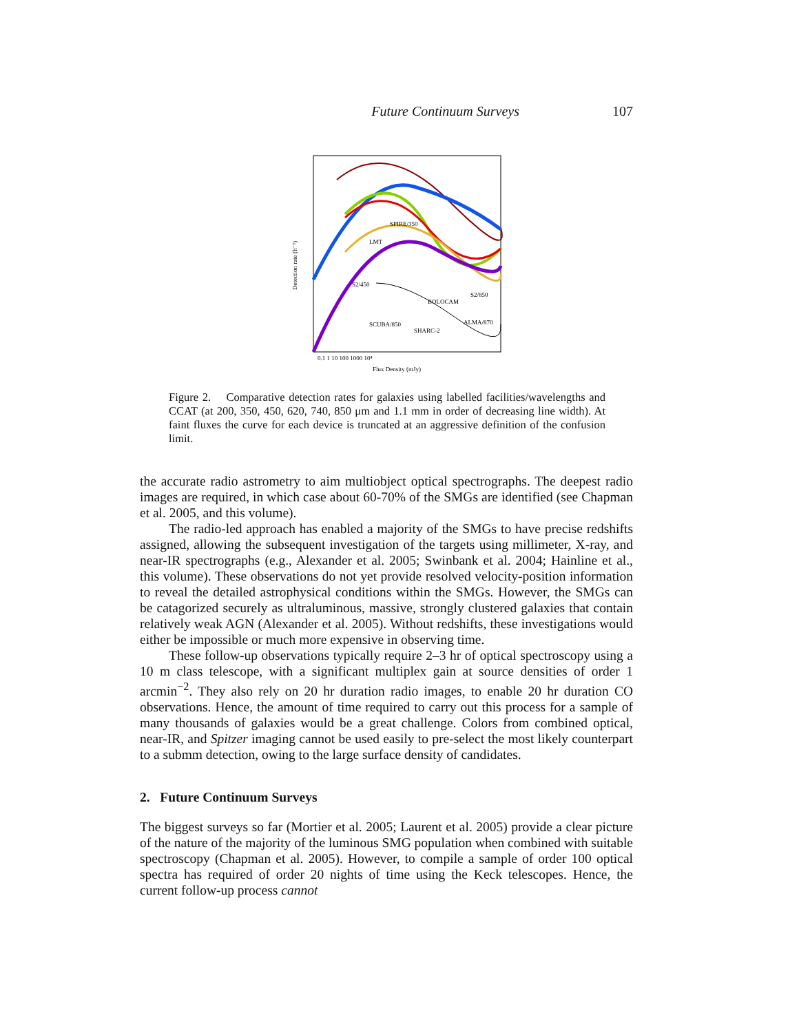Future Continuum Surveys 107
SCUBA/850
SHARC-2
SPIRE/350
LMT
S2/850
ALMA/870
BOLOCAM
S2/450
0.1 1 10 100 1000 10⁴
Flux Density (mJy)
Detection rate (h⁻¹)
Figure 2. Comparative detection rates for galaxies using labelled facilities/wavelengths and CCAT (at 200, 350, 450, 620, 740, 850 μm and 1.1 mm in order of decreasing line width). At faint fluxes the curve for each device is truncated at an aggressive definition of the confusion limit.
the accurate radio astrometry to aim multiobject optical spectrographs. The deepest radio images are required, in which case about 60-70% of the SMGs are identified (see Chapman et al. 2005, and this volume).
The radio-led approach has enabled a majority of the SMGs to have precise redshifts assigned, allowing the subsequent investigation of the targets using millimeter, X-ray, and near-IR spectrographs (e.g., Alexander et al. 2005; Swinbank et al. 2004; Hainline et al., this volume). These observations do not yet provide resolved velocity-position information to reveal the detailed astrophysical conditions within the SMGs. However, the SMGs can be catagorized securely as ultraluminous, massive, strongly clustered galaxies that contain relatively weak AGN (Alexander et al. 2005). Without redshifts, these investigations would either be impossible or much more expensive in observing time.
These follow-up observations typically require 2–3 hr of optical spectroscopy using a 10 m class telescope, with a significant multiplex gain at source densities of order 1 arcmin<sup>−2</sup>. They also rely on 20 hr duration radio images, to enable 20 hr duration CO observations. Hence, the amount of time required to carry out this process for a sample of many thousands of galaxies would be a great challenge. Colors from combined optical, near-IR, and Spitzer imaging cannot be used easily to pre-select the most likely counterpart to a submm detection, owing to the large surface density of candidates.
2. Future Continuum Surveys
The biggest surveys so far (Mortier et al. 2005; Laurent et al. 2005) provide a clear picture of the nature of the majority of the luminous SMG population when combined with suitable spectroscopy (Chapman et al. 2005). However, to compile a sample of order 100 optical spectra has required of order 20 nights of time using the Keck telescopes. Hence, the current follow-up process cannot